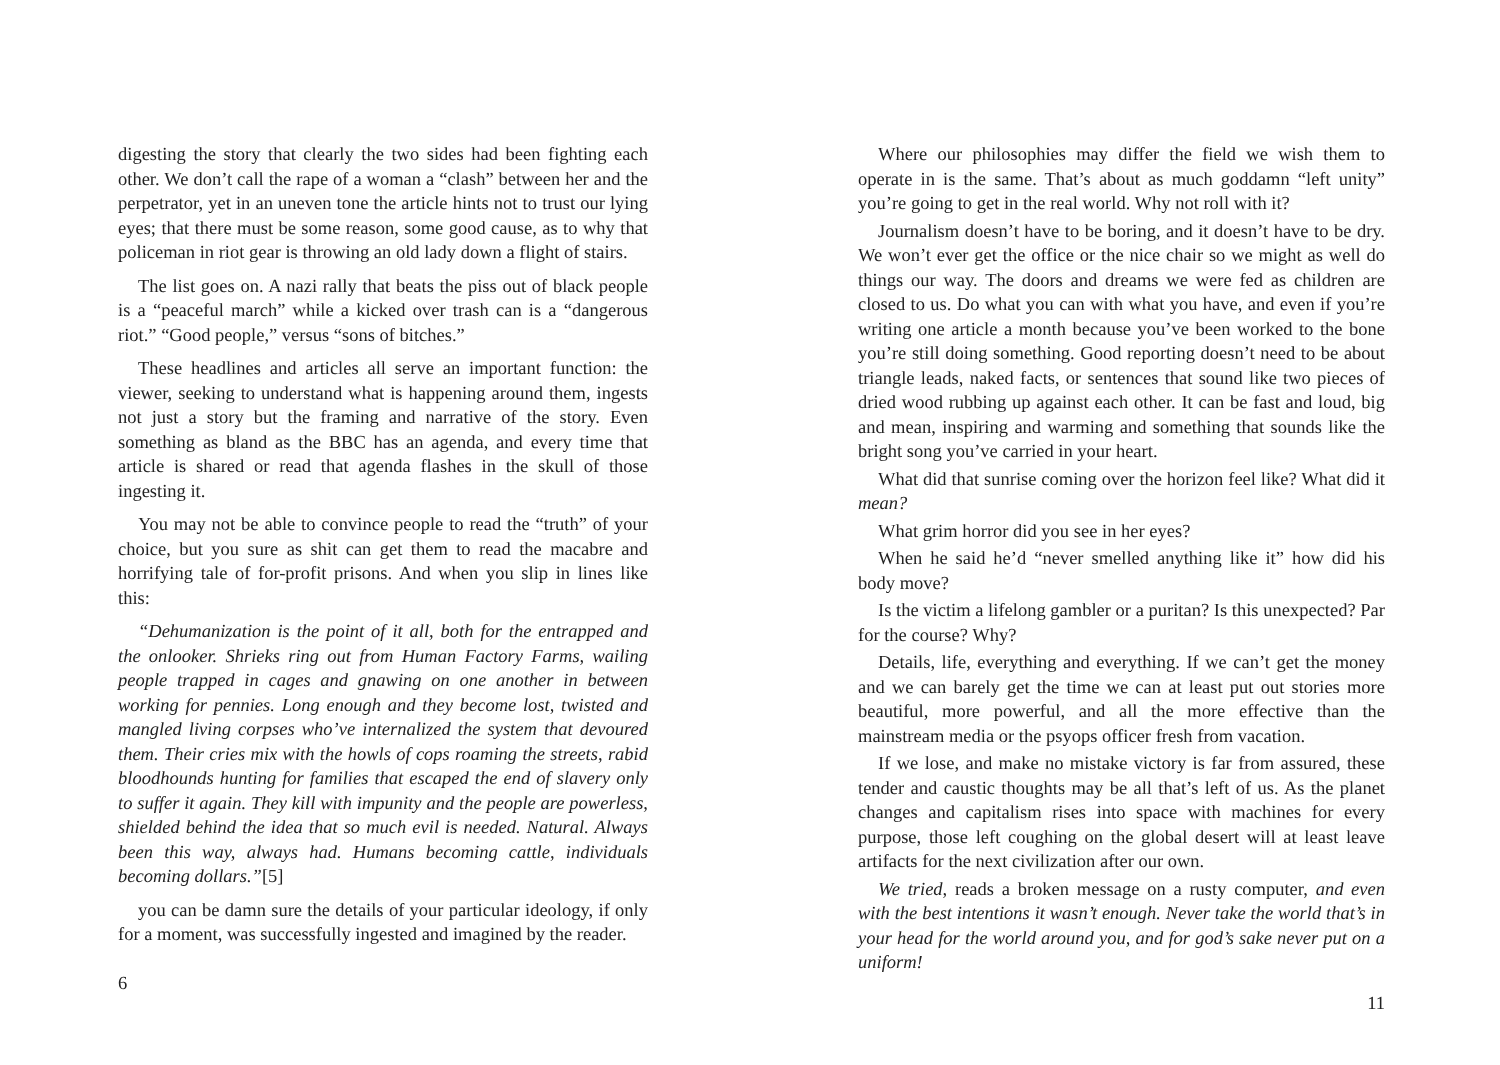digesting the story that clearly the two sides had been fighting each other. We don’t call the rape of a woman a “clash” between her and the perpetrator, yet in an uneven tone the article hints not to trust our lying eyes; that there must be some reason, some good cause, as to why that policeman in riot gear is throwing an old lady down a flight of stairs.
The list goes on. A nazi rally that beats the piss out of black people is a “peaceful march” while a kicked over trash can is a “dangerous riot.” “Good people,” versus “sons of bitches.”
These headlines and articles all serve an important function: the viewer, seeking to understand what is happening around them, ingests not just a story but the framing and narrative of the story. Even something as bland as the BBC has an agenda, and every time that article is shared or read that agenda flashes in the skull of those ingesting it.
You may not be able to convince people to read the “truth” of your choice, but you sure as shit can get them to read the macabre and horrifying tale of for-profit prisons. And when you slip in lines like this:
“Dehumanization is the point of it all, both for the entrapped and the onlooker. Shrieks ring out from Human Factory Farms, wailing people trapped in cages and gnawing on one another in between working for pennies. Long enough and they become lost, twisted and mangled living corpses who’ve internalized the system that devoured them. Their cries mix with the howls of cops roaming the streets, rabid bloodhounds hunting for families that escaped the end of slavery only to suffer it again. They kill with impunity and the people are powerless, shielded behind the idea that so much evil is needed. Natural. Always been this way, always had. Humans becoming cattle, individuals becoming dollars.”[5]
you can be damn sure the details of your particular ideology, if only for a moment, was successfully ingested and imagined by the reader.
6
Where our philosophies may differ the field we wish them to operate in is the same. That’s about as much goddamn “left unity” you’re going to get in the real world. Why not roll with it?
Journalism doesn’t have to be boring, and it doesn’t have to be dry. We won’t ever get the office or the nice chair so we might as well do things our way. The doors and dreams we were fed as children are closed to us. Do what you can with what you have, and even if you’re writing one article a month because you’ve been worked to the bone you’re still doing something. Good reporting doesn’t need to be about triangle leads, naked facts, or sentences that sound like two pieces of dried wood rubbing up against each other. It can be fast and loud, big and mean, inspiring and warming and something that sounds like the bright song you’ve carried in your heart.
What did that sunrise coming over the horizon feel like? What did it mean?
What grim horror did you see in her eyes?
When he said he’d “never smelled anything like it” how did his body move?
Is the victim a lifelong gambler or a puritan? Is this unexpected? Par for the course? Why?
Details, life, everything and everything. If we can’t get the money and we can barely get the time we can at least put out stories more beautiful, more powerful, and all the more effective than the mainstream media or the psyops officer fresh from vacation.
If we lose, and make no mistake victory is far from assured, these tender and caustic thoughts may be all that’s left of us. As the planet changes and capitalism rises into space with machines for every purpose, those left coughing on the global desert will at least leave artifacts for the next civilization after our own.
We tried, reads a broken message on a rusty computer, and even with the best intentions it wasn’t enough. Never take the world that’s in your head for the world around you, and for god’s sake never put on a uniform!
11